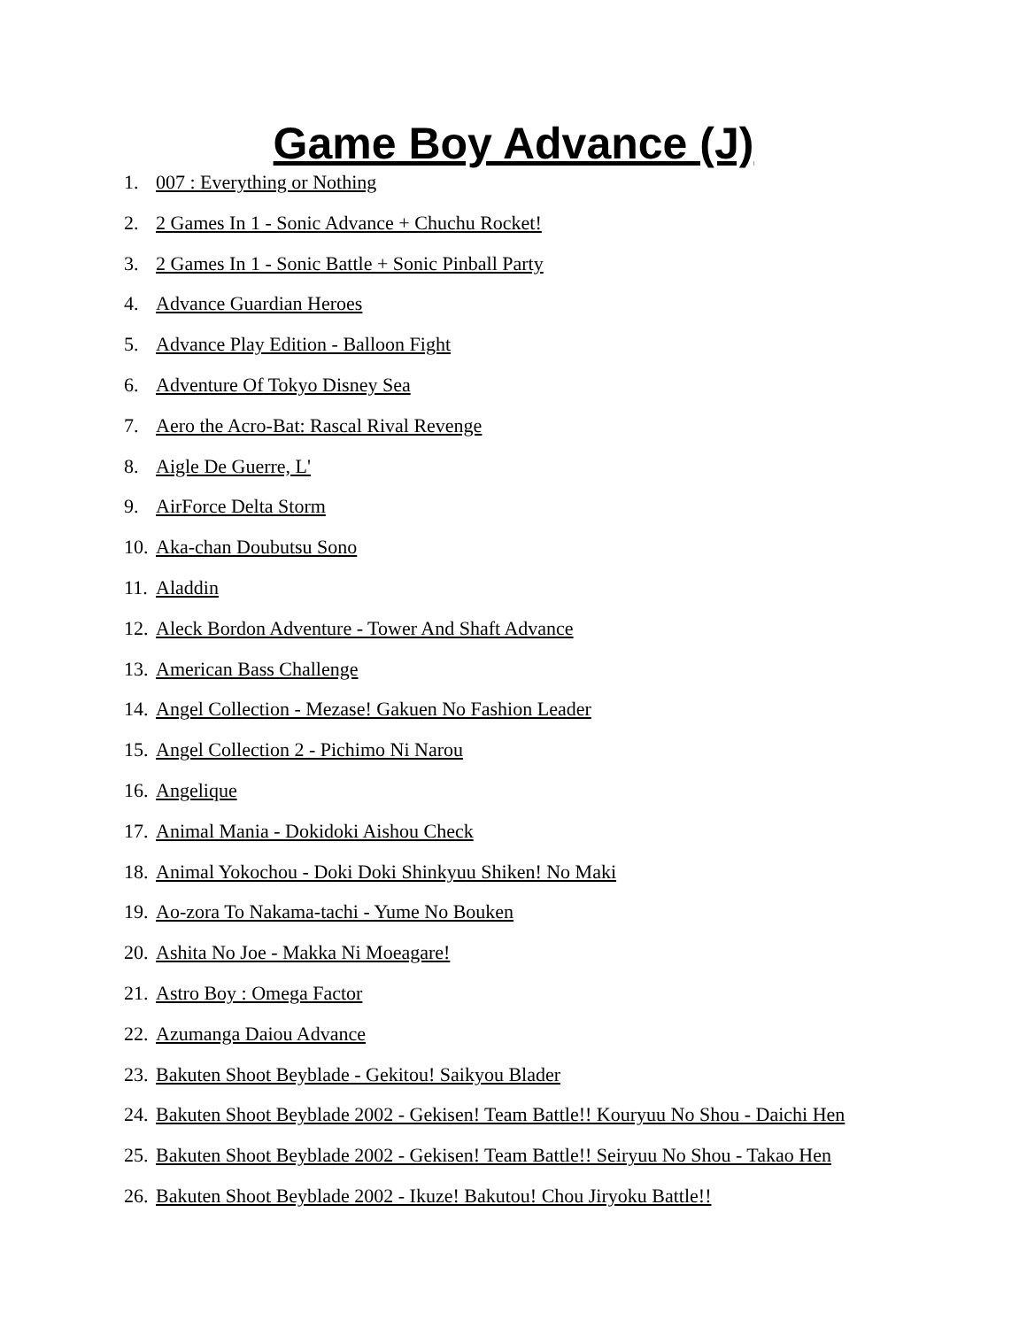Game Boy Advance (J)
1. 007 : Everything or Nothing
2. 2 Games In 1 - Sonic Advance + Chuchu Rocket!
3. 2 Games In 1 - Sonic Battle + Sonic Pinball Party
4. Advance Guardian Heroes
5. Advance Play Edition - Balloon Fight
6. Adventure Of Tokyo Disney Sea
7. Aero the Acro-Bat: Rascal Rival Revenge
8. Aigle De Guerre, L'
9. AirForce Delta Storm
10. Aka-chan Doubutsu Sono
11. Aladdin
12. Aleck Bordon Adventure - Tower And Shaft Advance
13. American Bass Challenge
14. Angel Collection - Mezase! Gakuen No Fashion Leader
15. Angel Collection 2 - Pichimo Ni Narou
16. Angelique
17. Animal Mania - Dokidoki Aishou Check
18. Animal Yokochou - Doki Doki Shinkyuu Shiken! No Maki
19. Ao-zora To Nakama-tachi - Yume No Bouken
20. Ashita No Joe - Makka Ni Moeagare!
21. Astro Boy : Omega Factor
22. Azumanga Daiou Advance
23. Bakuten Shoot Beyblade - Gekitou! Saikyou Blader
24. Bakuten Shoot Beyblade 2002 - Gekisen! Team Battle!! Kouryuu No Shou - Daichi Hen
25. Bakuten Shoot Beyblade 2002 - Gekisen! Team Battle!! Seiryuu No Shou - Takao Hen
26. Bakuten Shoot Beyblade 2002 - Ikuze! Bakutou! Chou Jiryoku Battle!!